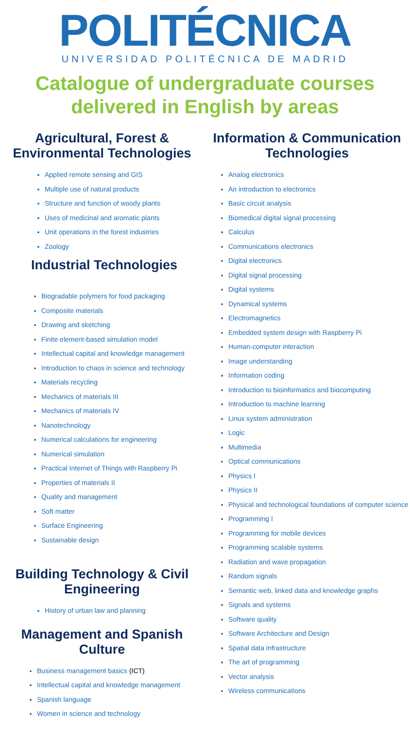POLITÉCNICA
UNIVERSIDAD POLITÉCNICA DE MADRID
Catalogue of undergraduate courses
delivered in English by areas
Agricultural, Forest &
Environmental Technologies
Applied remote sensing and GIS
Multiple use of natural products
Structure and function of woody plants
Uses of medicinal and aromatic plants
Unit operations in the forest industries
Zoology
Industrial Technologies
Biogradable polymers for food packaging
Composite materials
Drawing and sketching
Finite element-based simulation model
Intellectual capital and knowledge management
Introduction to chaos in science and technology
Materials recycling
Mechanics of materials III
Mechanics of materials IV
Nanotechnology
Numerical calculations for engineering
Numerical simulation
Practical Internet of Things with Raspberry Pi
Properties of materials II
Quality and management
Soft matter
Surface Engineering
Sustainable design
Building Technology & Civil
Engineering
History of urban law and planning
Management and Spanish
Culture
Business management basics (ICT)
Intellectual capital and knowledge management
Spanish language
Women in science and technology
Information & Communication
Technologies
Analog electronics
An introduction to electronics
Basic circuit analysis
Biomedical digital signal processing
Calculus
Communications electronics
Digital electronics
Digital signal processing
Digital systems
Dynamical systems
Electromagnetics
Embedded system design with Raspberry Pi
Human-computer interaction
Image understanding
Information coding
Introduction to bioinformatics and biocomputing
Introduction to machine learning
Linux system administration
Logic
Multimedia
Optical communications
Physics I
Physics II
Physical and technological foundations of computer science
Programming I
Programming for mobile devices
Programming scalable systems
Radiation and wave propagation
Random signals
Semantic web, linked data and knowledge graphs
Signals and systems
Software quality
Software Architecture and Design
Spatial data infrastructure
The art of programming
Vector analysis
Wireless communications